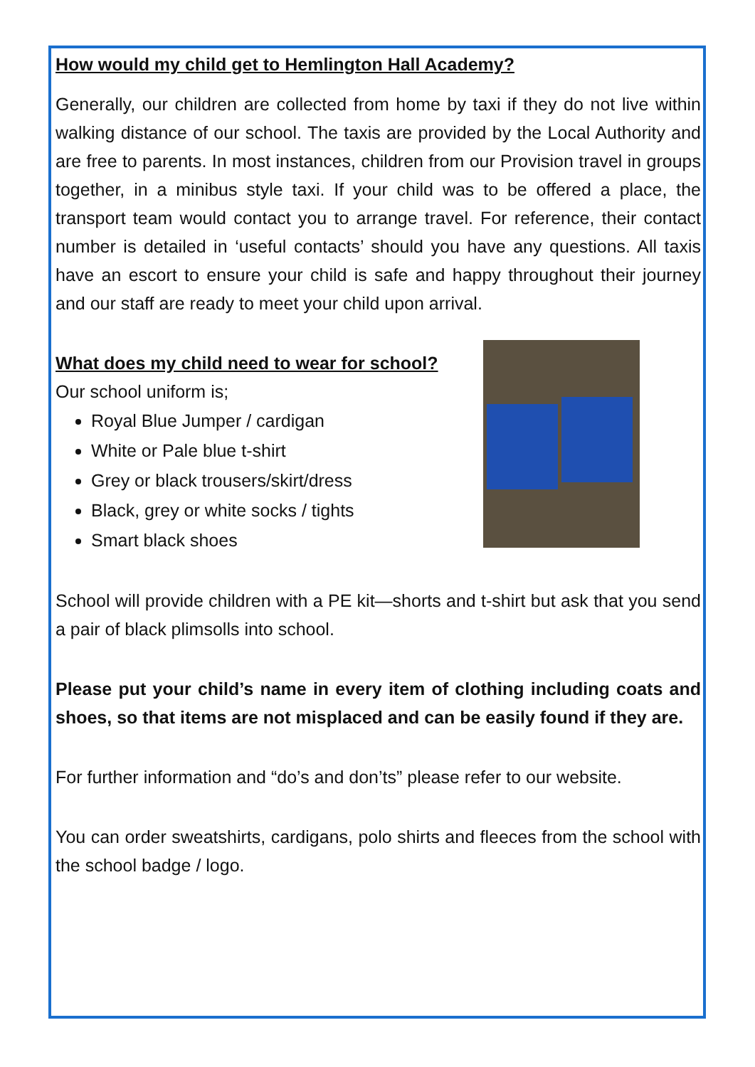How would my child get to Hemlington Hall Academy?
Generally, our children are collected from home by taxi if they do not live within walking distance of our school. The taxis are provided by the Local Authority and are free to parents. In most instances, children from our Provision travel in groups together, in a minibus style taxi. If your child was to be offered a place, the transport team would contact you to arrange travel. For reference, their contact number is detailed in ‘useful contacts’ should you have any questions. All taxis have an escort to ensure your child is safe and happy throughout their journey and our staff are ready to meet your child upon arrival.
What does my child need to wear for school?
Our school uniform is;
Royal Blue Jumper / cardigan
White or Pale blue t-shirt
Grey or black trousers/skirt/dress
Black, grey or white socks / tights
Smart black shoes
School will provide children with a PE kit—shorts and t-shirt but ask that you send a pair of black plimsolls into school.
Please put your child’s name in every item of clothing including coats and shoes, so that items are not misplaced and can be easily found if they are.
For further information and “do’s and don’ts” please refer to our website.
You can order sweatshirts, cardigans, polo shirts and fleeces from the school with the school badge / logo.